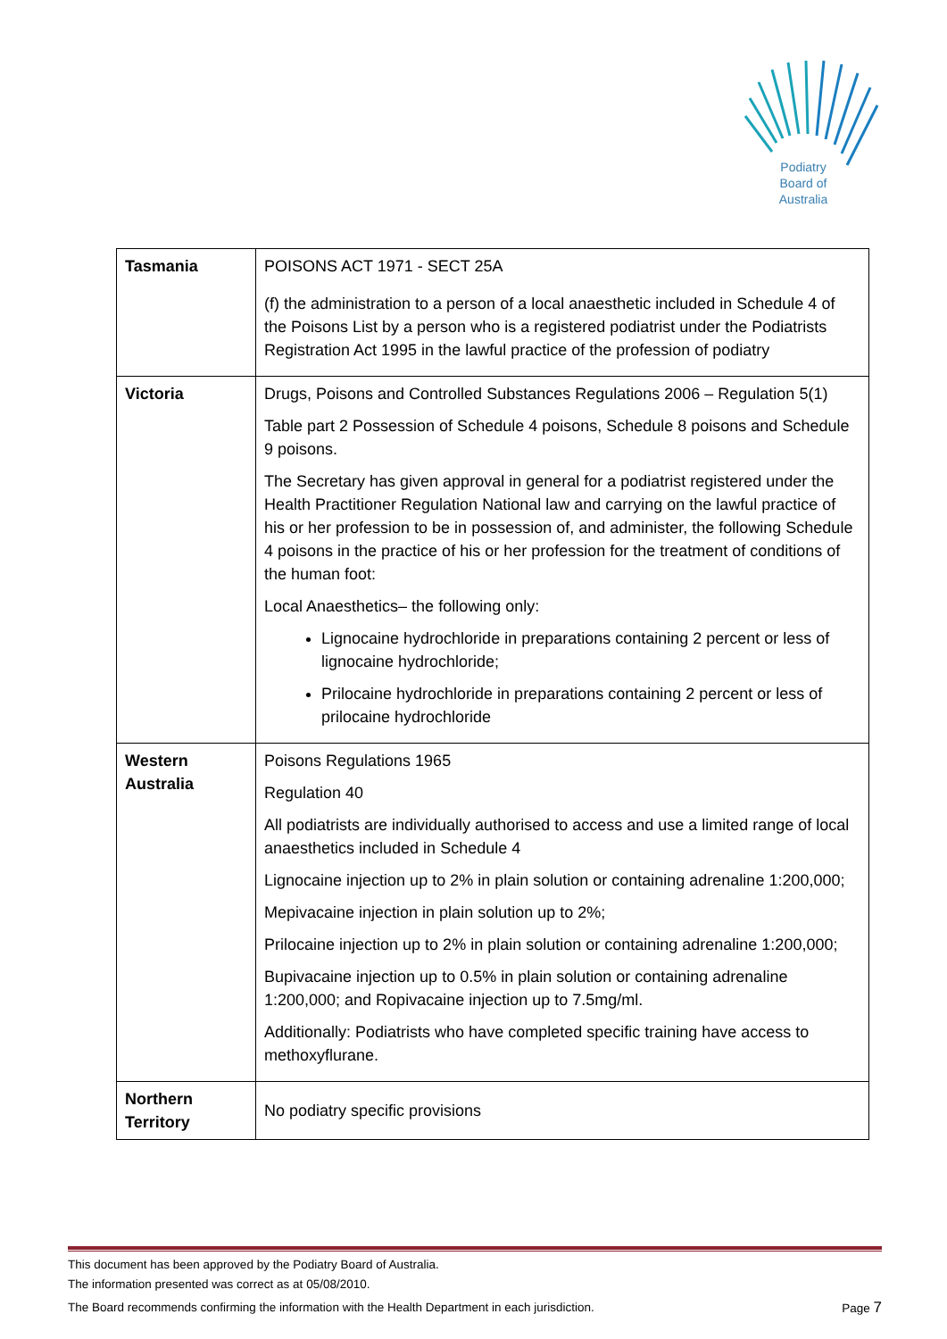Podiatry
Board of
Australia
| Tasmania | POISONS ACT 1971 - SECT 25A (f) the administration to a person of a local anaesthetic included in Schedule 4 of the Poisons List by a person who is a registered podiatrist under the Podiatrists Registration Act 1995 in the lawful practice of the profession of podiatry |
| Victoria | Drugs, Poisons and Controlled Substances Regulations 2006 – Regulation 5(1) Table part 2 Possession of Schedule 4 poisons, Schedule 8 poisons and Schedule 9 poisons. The Secretary has given approval in general for a podiatrist registered under the Health Practitioner Regulation National law and carrying on the lawful practice of his or her profession to be in possession of, and administer, the following Schedule 4 poisons in the practice of his or her profession for the treatment of conditions of the human foot: Local Anaesthetics– the following only: Lignocaine hydrochloride in preparations containing 2 percent or less of lignocaine hydrochloride; Prilocaine hydrochloride in preparations containing 2 percent or less of prilocaine hydrochloride |
| Western Australia | Poisons Regulations 1965 Regulation 40 All podiatrists are individually authorised to access and use a limited range of local anaesthetics included in Schedule 4 Lignocaine injection up to 2% in plain solution or containing adrenaline 1:200,000; Mepivacaine injection in plain solution up to 2%; Prilocaine injection up to 2% in plain solution or containing adrenaline 1:200,000; Bupivacaine injection up to 0.5% in plain solution or containing adrenaline 1:200,000; and Ropivacaine injection up to 7.5mg/ml. Additionally: Podiatrists who have completed specific training have access to methoxyflurane. |
| Northern Territory | No podiatry specific provisions |
This document has been approved by the Podiatry Board of Australia.
The information presented was correct as at 05/08/2010.
The Board recommends confirming the information with the Health Department in each jurisdiction. Page 7